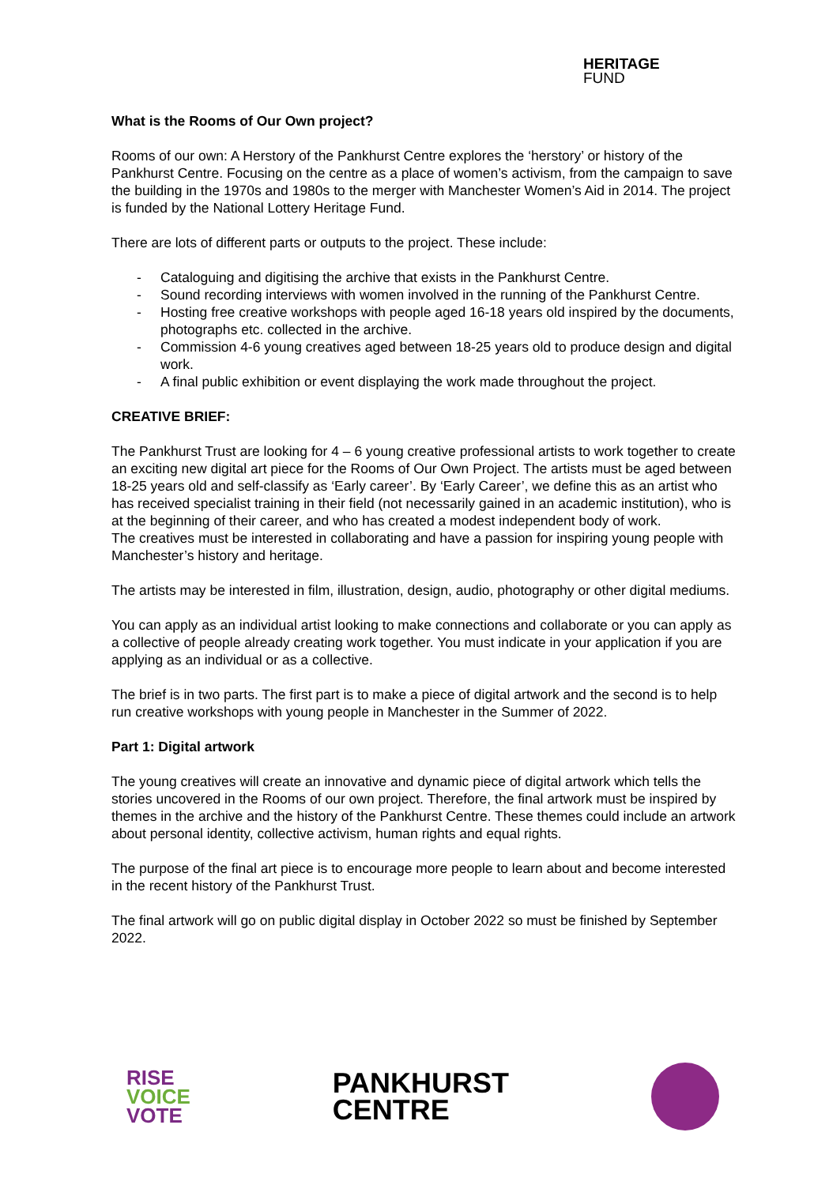HERITAGE
FUND
What is the Rooms of Our Own project?
Rooms of our own: A Herstory of the Pankhurst Centre explores the ‘herstory’ or history of the Pankhurst Centre. Focusing on the centre as a place of women’s activism, from the campaign to save the building in the 1970s and 1980s to the merger with Manchester Women’s Aid in 2014. The project is funded by the National Lottery Heritage Fund.
There are lots of different parts or outputs to the project. These include:
- Cataloguing and digitising the archive that exists in the Pankhurst Centre.
- Sound recording interviews with women involved in the running of the Pankhurst Centre.
- Hosting free creative workshops with people aged 16-18 years old inspired by the documents, photographs etc. collected in the archive.
- Commission 4-6 young creatives aged between 18-25 years old to produce design and digital work.
- A final public exhibition or event displaying the work made throughout the project.
CREATIVE BRIEF:
The Pankhurst Trust are looking for 4 – 6 young creative professional artists to work together to create an exciting new digital art piece for the Rooms of Our Own Project. The artists must be aged between 18-25 years old and self-classify as ‘Early career’. By ‘Early Career’, we define this as an artist who has received specialist training in their field (not necessarily gained in an academic institution), who is at the beginning of their career, and who has created a modest independent body of work.
The creatives must be interested in collaborating and have a passion for inspiring young people with Manchester’s history and heritage.
The artists may be interested in film, illustration, design, audio, photography or other digital mediums.
You can apply as an individual artist looking to make connections and collaborate or you can apply as a collective of people already creating work together. You must indicate in your application if you are applying as an individual or as a collective.
The brief is in two parts. The first part is to make a piece of digital artwork and the second is to help run creative workshops with young people in Manchester in the Summer of 2022.
Part 1: Digital artwork
The young creatives will create an innovative and dynamic piece of digital artwork which tells the stories uncovered in the Rooms of our own project. Therefore, the final artwork must be inspired by themes in the archive and the history of the Pankhurst Centre. These themes could include an artwork about personal identity, collective activism, human rights and equal rights.
The purpose of the final art piece is to encourage more people to learn about and become interested in the recent history of the Pankhurst Trust.
The final artwork will go on public digital display in October 2022 so must be finished by September 2022.
RISE
VOICE
VOTE
PANKHURST
CENTRE